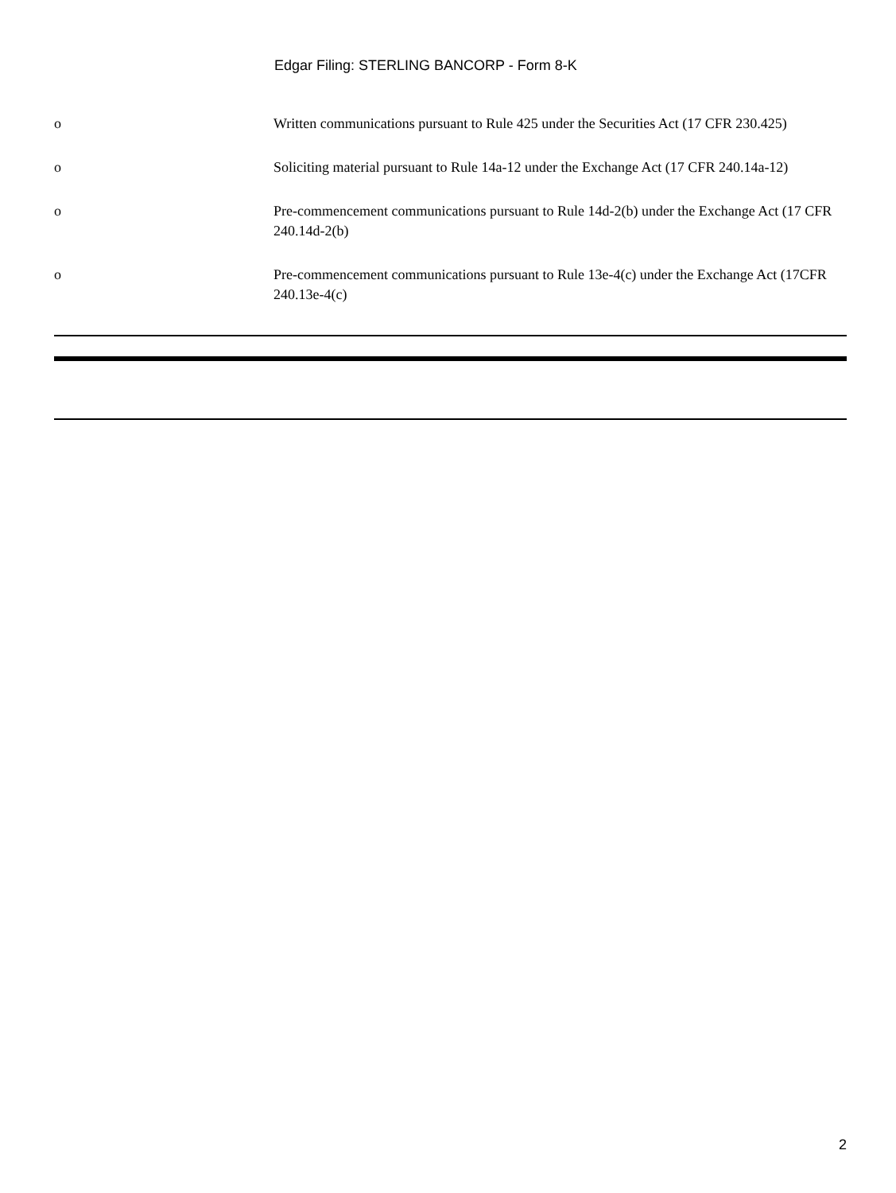Edgar Filing: STERLING BANCORP - Form 8-K
o Written communications pursuant to Rule 425 under the Securities Act (17 CFR 230.425)
o Soliciting material pursuant to Rule 14a-12 under the Exchange Act (17 CFR 240.14a-12)
o Pre-commencement communications pursuant to Rule 14d-2(b) under the Exchange Act (17 CFR 240.14d-2(b)
o Pre-commencement communications pursuant to Rule 13e-4(c) under the Exchange Act (17CFR 240.13e-4(c)
2